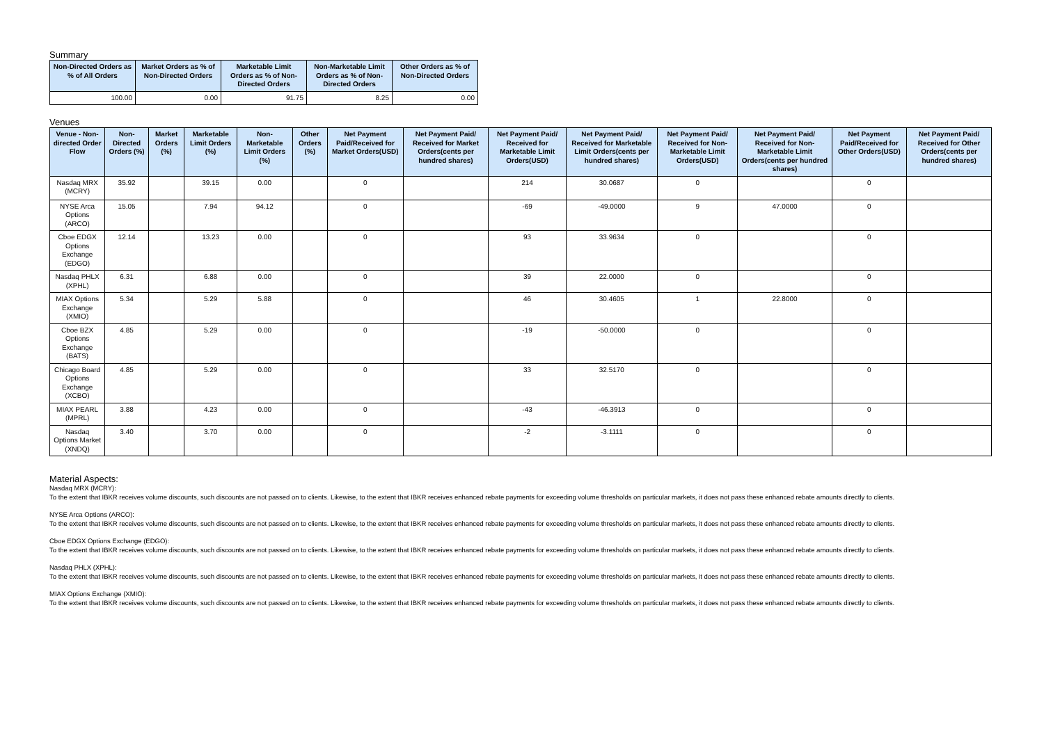Summary
| Non-Directed Orders as % of All Orders | Market Orders as % of Non-Directed Orders | Marketable Limit Orders as % of Non-Directed Orders | Non-Marketable Limit Orders as % of Non-Directed Orders | Other Orders as % of Non-Directed Orders |
| --- | --- | --- | --- | --- |
| 100.00 | 0.00 | 91.75 | 8.25 | 0.00 |
Venues
| Venue - Non-directed Order Flow | Non-Directed Orders (%) | Market Orders (%) | Marketable Limit Orders (%) | Non-Marketable Limit Orders (%) | Other Orders (%) | Net Payment Paid/Received for Market Orders(USD) | Net Payment Paid/ Received for Market Orders(cents per hundred shares) | Net Payment Paid/ Received for Marketable Limit Orders(USD) | Net Payment Paid/ Received for Marketable Limit Orders(cents per hundred shares) | Net Payment Paid/ Received for Non-Marketable Limit Orders(USD) | Net Payment Paid/ Received for Non-Marketable Limit Orders(cents per hundred shares) | Net Payment Paid/Received for Other Orders(USD) | Net Payment Paid/ Received for Other Orders(cents per hundred shares) |
| --- | --- | --- | --- | --- | --- | --- | --- | --- | --- | --- | --- | --- | --- |
| Nasdaq MRX (MCRY) | 35.92 | | 39.15 | 0.00 | | 0 | | 214 | 30.0687 | 0 | | 0 | |
| NYSE Arca Options (ARCO) | 15.05 | | 7.94 | 94.12 | | 0 | | -69 | -49.0000 | 9 | 47.0000 | 0 | |
| Cboe EDGX Options Exchange (EDGO) | 12.14 | | 13.23 | 0.00 | | 0 | | 93 | 33.9634 | 0 | | 0 | |
| Nasdaq PHLX (XPHL) | 6.31 | | 6.88 | 0.00 | | 0 | | 39 | 22.0000 | 0 | | 0 | |
| MIAX Options Exchange (XMIO) | 5.34 | | 5.29 | 5.88 | | 0 | | 46 | 30.4605 | 1 | 22.8000 | 0 | |
| Cboe BZX Options Exchange (BATS) | 4.85 | | 5.29 | 0.00 | | 0 | | -19 | -50.0000 | 0 | | 0 | |
| Chicago Board Options Exchange (XCBO) | 4.85 | | 5.29 | 0.00 | | 0 | | 33 | 32.5170 | 0 | | 0 | |
| MIAX PEARL (MPRL) | 3.88 | | 4.23 | 0.00 | | 0 | | -43 | -46.3913 | 0 | | 0 | |
| Nasdaq Options Market (XNDQ) | 3.40 | | 3.70 | 0.00 | | 0 | | -2 | -3.1111 | 0 | | 0 | |
Material Aspects:
Nasdaq MRX (MCRY):
To the extent that IBKR receives volume discounts, such discounts are not passed on to clients. Likewise, to the extent that IBKR receives enhanced rebate payments for exceeding volume thresholds on particular markets, it does not pass these enhanced rebate amounts directly to clients.
NYSE Arca Options (ARCO):
To the extent that IBKR receives volume discounts, such discounts are not passed on to clients. Likewise, to the extent that IBKR receives enhanced rebate payments for exceeding volume thresholds on particular markets, it does not pass these enhanced rebate amounts directly to clients.
Cboe EDGX Options Exchange (EDGO):
To the extent that IBKR receives volume discounts, such discounts are not passed on to clients. Likewise, to the extent that IBKR receives enhanced rebate payments for exceeding volume thresholds on particular markets, it does not pass these enhanced rebate amounts directly to clients.
Nasdaq PHLX (XPHL):
To the extent that IBKR receives volume discounts, such discounts are not passed on to clients. Likewise, to the extent that IBKR receives enhanced rebate payments for exceeding volume thresholds on particular markets, it does not pass these enhanced rebate amounts directly to clients.
MIAX Options Exchange (XMIO):
To the extent that IBKR receives volume discounts, such discounts are not passed on to clients. Likewise, to the extent that IBKR receives enhanced rebate payments for exceeding volume thresholds on particular markets, it does not pass these enhanced rebate amounts directly to clients.